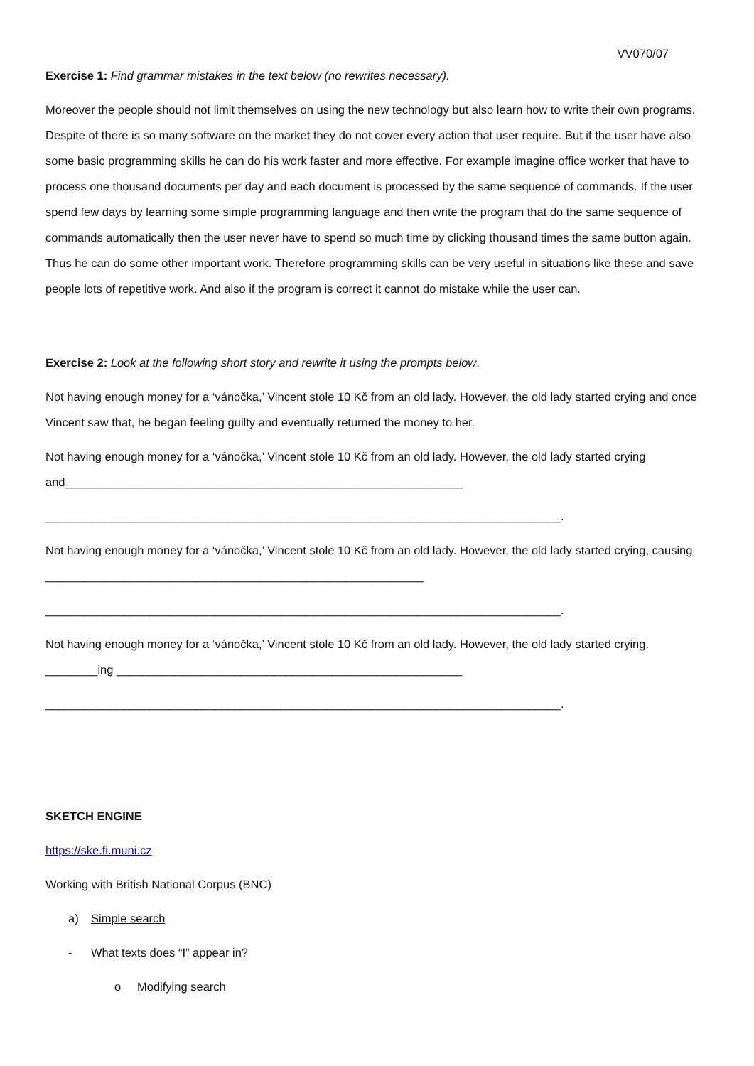VV070/07
Exercise 1: Find grammar mistakes in the text below (no rewrites necessary).
Moreover the people should not limit themselves on using the new technology but also learn how to write their own programs. Despite of there is so many software on the market they do not cover every action that user require. But if the user have also some basic programming skills he can do his work faster and more effective. For example imagine office worker that have to process one thousand documents per day and each document is processed by the same sequence of commands. If the user spend few days by learning some simple programming language and then write the program that do the same sequence of commands automatically then the user never have to spend so much time by clicking thousand times the same button again. Thus he can do some other important work. Therefore programming skills can be very useful in situations like these and save people lots of repetitive work. And also if the program is correct it cannot do mistake while the user can.
Exercise 2: Look at the following short story and rewrite it using the prompts below.
Not having enough money for a ‘vánočka,’ Vincent stole 10 Kč from an old lady. However, the old lady started crying and once Vincent saw that, he began feeling guilty and eventually returned the money to her.
Not having enough money for a ‘vánočka,’ Vincent stole 10 Kč from an old lady. However, the old lady started crying and_____________________________________________________________
_______________________________________________________________________________.
Not having enough money for a ‘vánočka,’ Vincent stole 10 Kč from an old lady. However, the old lady started crying, causing __________________________________________________________
_______________________________________________________________________________.
Not having enough money for a ‘vánočka,’ Vincent stole 10 Kč from an old lady. However, the old lady started crying. ________ing _____________________________________________________
_______________________________________________________________________________.
SKETCH ENGINE
https://ske.fi.muni.cz
Working with British National Corpus (BNC)
a) Simple search
- What texts does “I” appear in?
o Modifying search